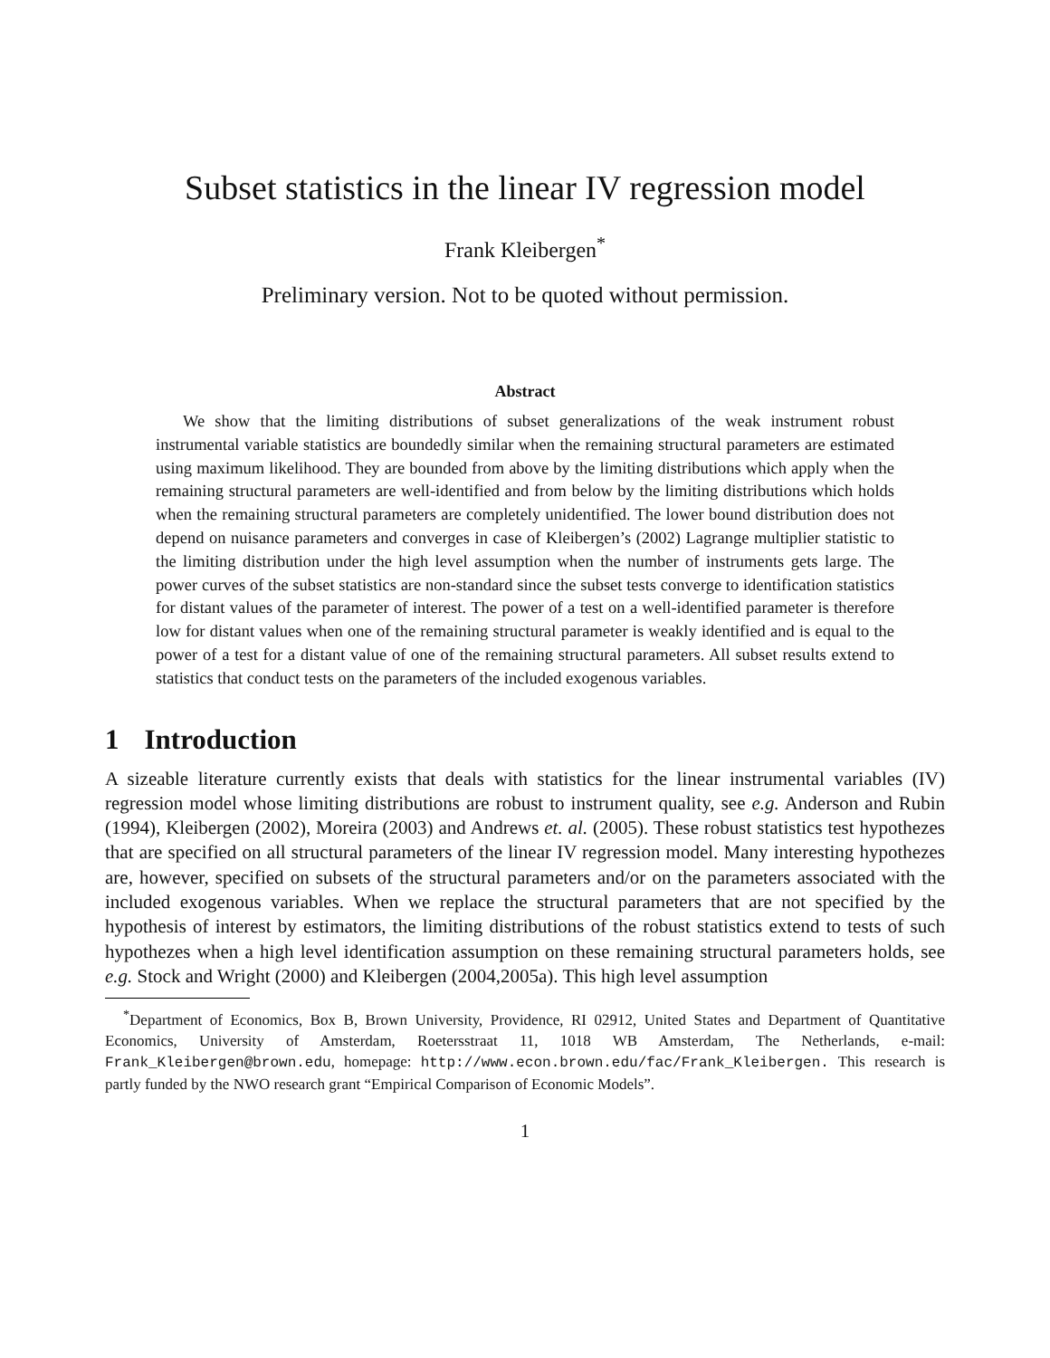Subset statistics in the linear IV regression model
Frank Kleibergen<sup>*</sup>
Preliminary version. Not to be quoted without permission.
Abstract
We show that the limiting distributions of subset generalizations of the weak instrument robust instrumental variable statistics are boundedly similar when the remaining structural parameters are estimated using maximum likelihood. They are bounded from above by the limiting distributions which apply when the remaining structural parameters are well-identified and from below by the limiting distributions which holds when the remaining structural parameters are completely unidentified. The lower bound distribution does not depend on nuisance parameters and converges in case of Kleibergen’s (2002) Lagrange multiplier statistic to the limiting distribution under the high level assumption when the number of instruments gets large. The power curves of the subset statistics are non-standard since the subset tests converge to identification statistics for distant values of the parameter of interest. The power of a test on a well-identified parameter is therefore low for distant values when one of the remaining structural parameter is weakly identified and is equal to the power of a test for a distant value of one of the remaining structural parameters. All subset results extend to statistics that conduct tests on the parameters of the included exogenous variables.
1 Introduction
A sizeable literature currently exists that deals with statistics for the linear instrumental variables (IV) regression model whose limiting distributions are robust to instrument quality, see e.g. Anderson and Rubin (1994), Kleibergen (2002), Moreira (2003) and Andrews et. al. (2005). These robust statistics test hypothezes that are specified on all structural parameters of the linear IV regression model. Many interesting hypothezes are, however, specified on subsets of the structural parameters and/or on the parameters associated with the included exogenous variables. When we replace the structural parameters that are not specified by the hypothesis of interest by estimators, the limiting distributions of the robust statistics extend to tests of such hypothezes when a high level identification assumption on these remaining structural parameters holds, see e.g. Stock and Wright (2000) and Kleibergen (2004,2005a). This high level assumption
<sup>*</sup> Department of Economics, Box B, Brown University, Providence, RI 02912, United States and Department of Quantitative Economics, University of Amsterdam, Roetersstraat 11, 1018 WB Amsterdam, The Netherlands, e-mail: Frank_Kleibergen@brown.edu, homepage: http://www.econ.brown.edu/fac/Frank_Kleibergen. This research is partly funded by the NWO research grant “Empirical Comparison of Economic Models”.
1